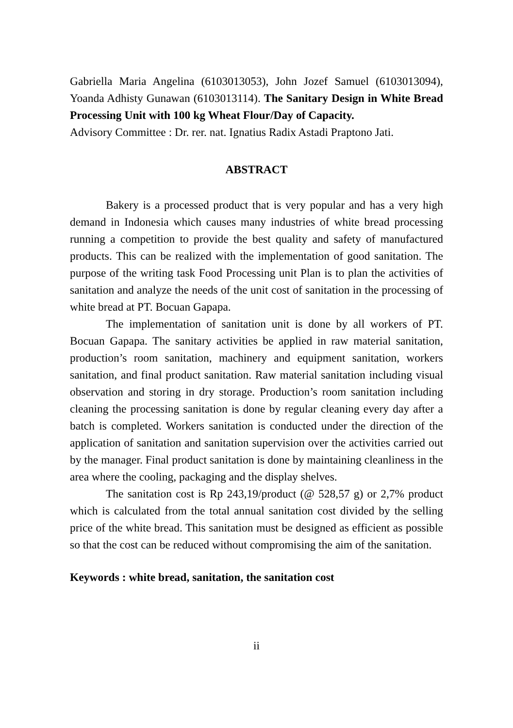Gabriella Maria Angelina (6103013053), John Jozef Samuel (6103013094), Yoanda Adhisty Gunawan (6103013114). The Sanitary Design in White Bread Processing Unit with 100 kg Wheat Flour/Day of Capacity.
Advisory Committee : Dr. rer. nat. Ignatius Radix Astadi Praptono Jati.
ABSTRACT
Bakery is a processed product that is very popular and has a very high demand in Indonesia which causes many industries of white bread processing running a competition to provide the best quality and safety of manufactured products. This can be realized with the implementation of good sanitation. The purpose of the writing task Food Processing unit Plan is to plan the activities of sanitation and analyze the needs of the unit cost of sanitation in the processing of white bread at PT. Bocuan Gapapa.
The implementation of sanitation unit is done by all workers of PT. Bocuan Gapapa. The sanitary activities be applied in raw material sanitation, production’s room sanitation, machinery and equipment sanitation, workers sanitation, and final product sanitation. Raw material sanitation including visual observation and storing in dry storage. Production’s room sanitation including cleaning the processing sanitation is done by regular cleaning every day after a batch is completed. Workers sanitation is conducted under the direction of the application of sanitation and sanitation supervision over the activities carried out by the manager. Final product sanitation is done by maintaining cleanliness in the area where the cooling, packaging and the display shelves.
The sanitation cost is Rp 243,19/product (@ 528,57 g) or 2,7% product which is calculated from the total annual sanitation cost divided by the selling price of the white bread. This sanitation must be designed as efficient as possible so that the cost can be reduced without compromising the aim of the sanitation.
Keywords : white bread, sanitation, the sanitation cost
ii